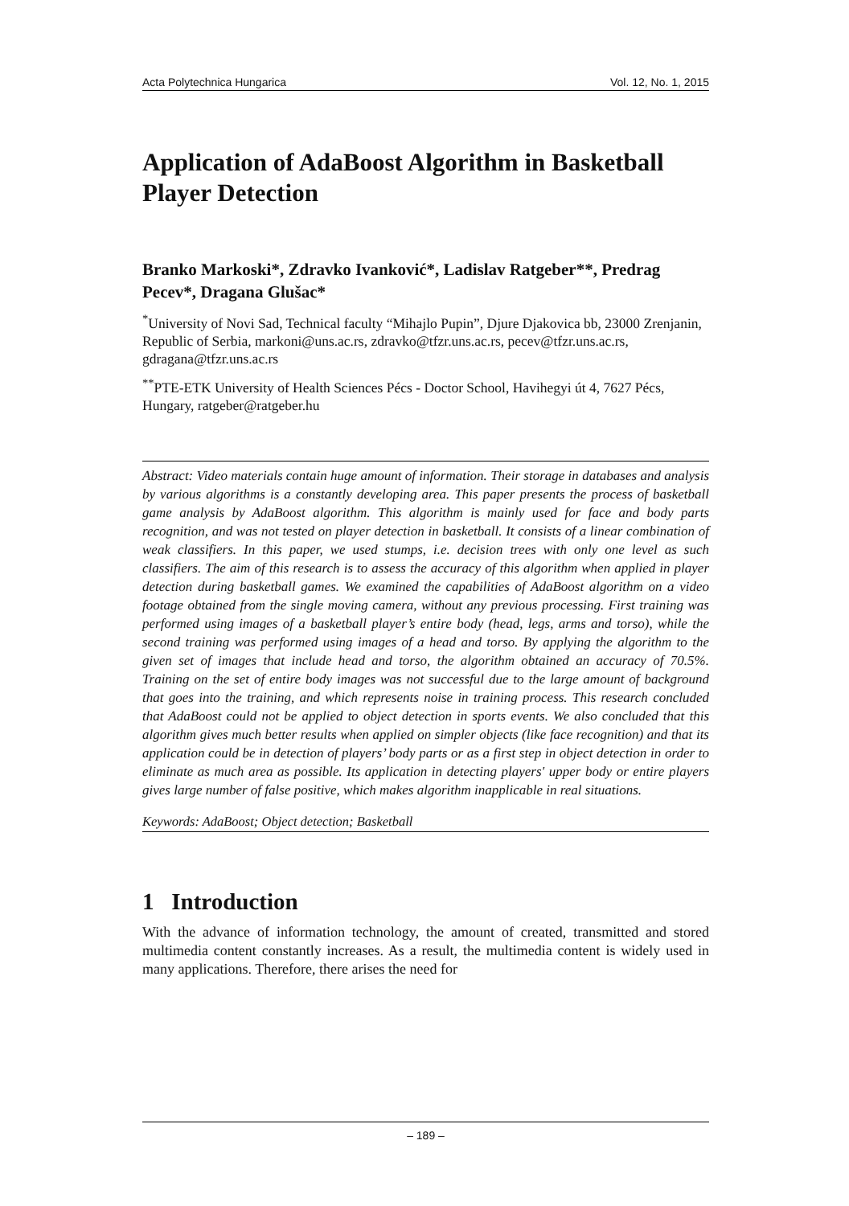Acta Polytechnica Hungarica Vol. 12, No. 1, 2015
Application of AdaBoost Algorithm in Basketball Player Detection
Branko Markoski*, Zdravko Ivanković*, Ladislav Ratgeber**, Predrag Pecev*, Dragana Glušac*
<sup>*</sup> University of Novi Sad, Technical faculty “Mihajlo Pupin”, Djure Djakovica bb, 23000 Zrenjanin, Republic of Serbia, markoni@uns.ac.rs, zdravko@tfzr.uns.ac.rs, pecev@tfzr.uns.ac.rs, gdragana@tfzr.uns.ac.rs
<sup>**</sup> PTE-ETK University of Health Sciences Pécs - Doctor School, Havihegyi út 4, 7627 Pécs, Hungary, ratgeber@ratgeber.hu
Abstract: Video materials contain huge amount of information. Their storage in databases and analysis by various algorithms is a constantly developing area. This paper presents the process of basketball game analysis by AdaBoost algorithm. This algorithm is mainly used for face and body parts recognition, and was not tested on player detection in basketball. It consists of a linear combination of weak classifiers. In this paper, we used stumps, i.e. decision trees with only one level as such classifiers. The aim of this research is to assess the accuracy of this algorithm when applied in player detection during basketball games. We examined the capabilities of AdaBoost algorithm on a video footage obtained from the single moving camera, without any previous processing. First training was performed using images of a basketball player’s entire body (head, legs, arms and torso), while the second training was performed using images of a head and torso. By applying the algorithm to the given set of images that include head and torso, the algorithm obtained an accuracy of 70.5%. Training on the set of entire body images was not successful due to the large amount of background that goes into the training, and which represents noise in training process. This research concluded that AdaBoost could not be applied to object detection in sports events. We also concluded that this algorithm gives much better results when applied on simpler objects (like face recognition) and that its application could be in detection of players’ body parts or as a first step in object detection in order to eliminate as much area as possible. Its application in detecting players' upper body or entire players gives large number of false positive, which makes algorithm inapplicable in real situations.
Keywords: AdaBoost; Object detection; Basketball
1 Introduction
With the advance of information technology, the amount of created, transmitted and stored multimedia content constantly increases. As a result, the multimedia content is widely used in many applications. Therefore, there arises the need for
– 189 –